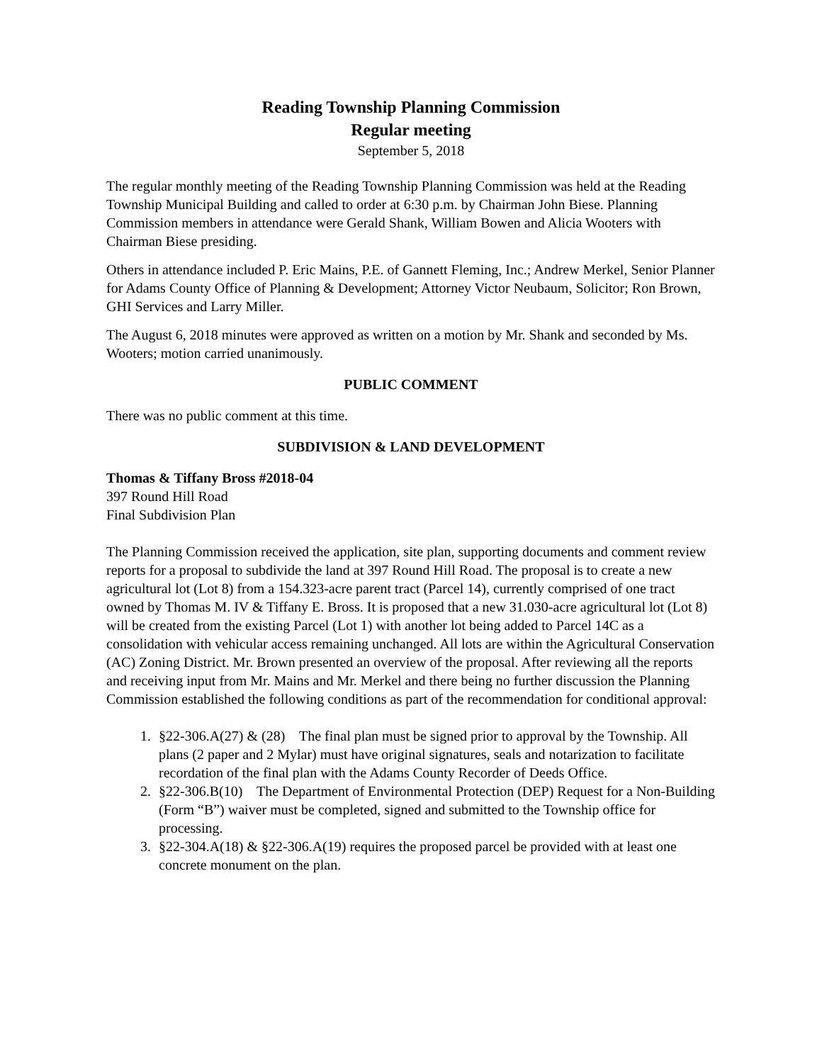Reading Township Planning Commission
Regular meeting
September 5, 2018
The regular monthly meeting of the Reading Township Planning Commission was held at the Reading Township Municipal Building and called to order at 6:30 p.m. by Chairman John Biese. Planning Commission members in attendance were Gerald Shank, William Bowen and Alicia Wooters with Chairman Biese presiding.
Others in attendance included P. Eric Mains, P.E. of Gannett Fleming, Inc.; Andrew Merkel, Senior Planner for Adams County Office of Planning & Development; Attorney Victor Neubaum, Solicitor; Ron Brown, GHI Services and Larry Miller.
The August 6, 2018 minutes were approved as written on a motion by Mr. Shank and seconded by Ms. Wooters; motion carried unanimously.
PUBLIC COMMENT
There was no public comment at this time.
SUBDIVISION & LAND DEVELOPMENT
Thomas & Tiffany Bross #2018-04
397 Round Hill Road
Final Subdivision Plan
The Planning Commission received the application, site plan, supporting documents and comment review reports for a proposal to subdivide the land at 397 Round Hill Road. The proposal is to create a new agricultural lot (Lot 8) from a 154.323-acre parent tract (Parcel 14), currently comprised of one tract owned by Thomas M. IV & Tiffany E. Bross. It is proposed that a new 31.030-acre agricultural lot (Lot 8) will be created from the existing Parcel (Lot 1) with another lot being added to Parcel 14C as a consolidation with vehicular access remaining unchanged. All lots are within the Agricultural Conservation (AC) Zoning District. Mr. Brown presented an overview of the proposal. After reviewing all the reports and receiving input from Mr. Mains and Mr. Merkel and there being no further discussion the Planning Commission established the following conditions as part of the recommendation for conditional approval:
1. §22-306.A(27) & (28) The final plan must be signed prior to approval by the Township. All plans (2 paper and 2 Mylar) must have original signatures, seals and notarization to facilitate recordation of the final plan with the Adams County Recorder of Deeds Office.
2. §22-306.B(10) The Department of Environmental Protection (DEP) Request for a Non-Building (Form “B”) waiver must be completed, signed and submitted to the Township office for processing.
3. §22-304.A(18) & §22-306.A(19) requires the proposed parcel be provided with at least one concrete monument on the plan.